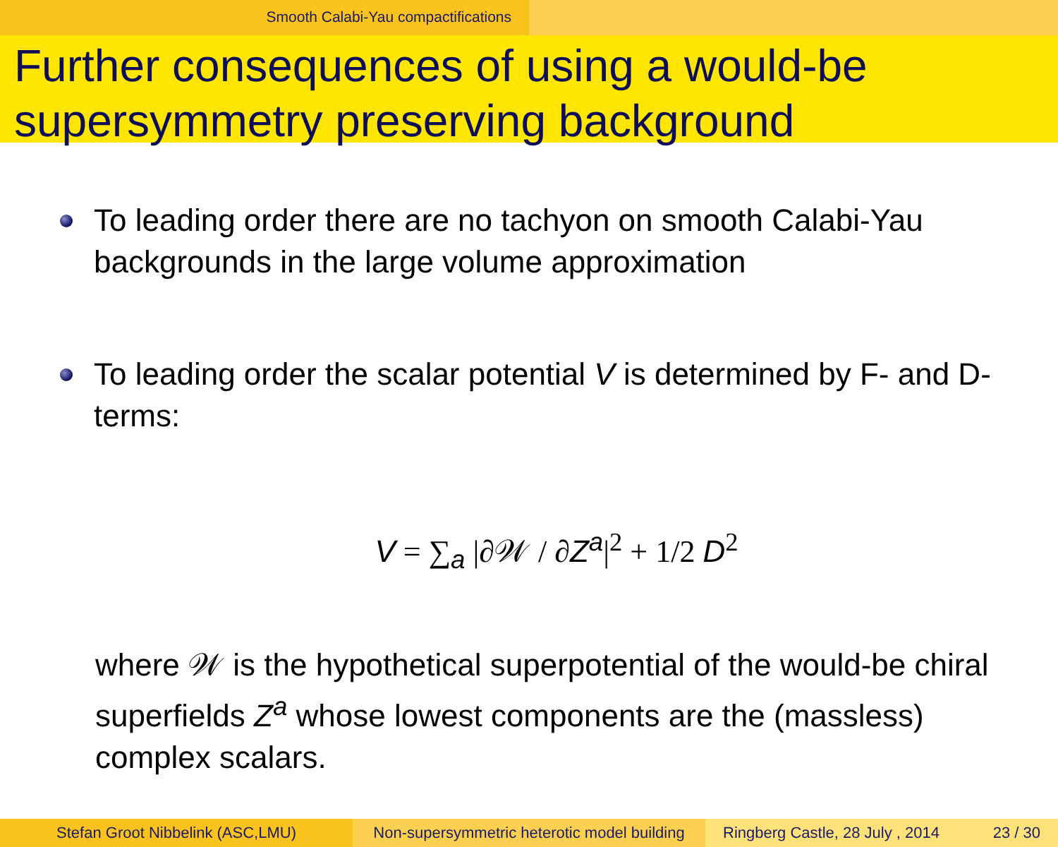Smooth Calabi-Yau compactifications
Further consequences of using a would-be supersymmetry preserving background
To leading order there are no tachyon on smooth Calabi-Yau backgrounds in the large volume approximation
To leading order the scalar potential V is determined by F- and D-terms:
V = ∑<sub>a</sub> |∂𝒲 / ∂Z<sup>a</sup>|<sup>2</sup> + 1/2 D<sup>2</sup>
where 𝒲 is the hypothetical superpotential of the would-be chiral superfields Z<sup>a</sup> whose lowest components are the (massless) complex scalars.
Stefan Groot Nibbelink (ASC,LMU) Non-supersymmetric heterotic model building
Ringberg Castle, 28 July , 2014 23 / 30